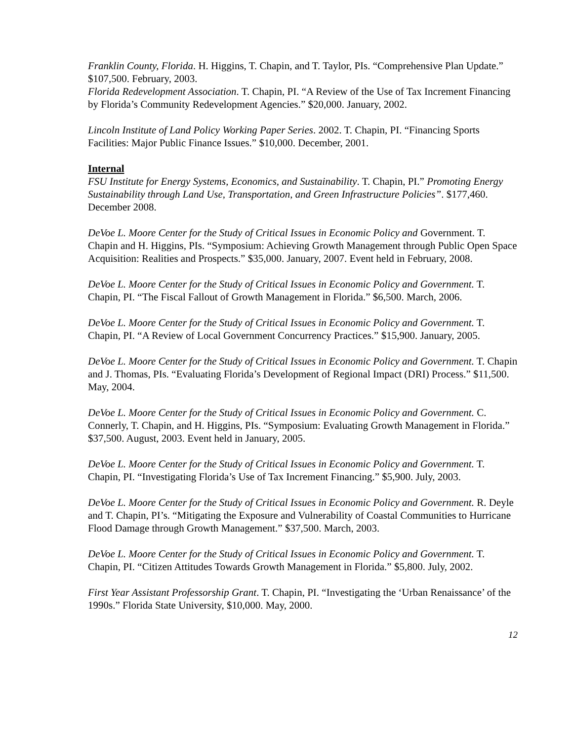Franklin County, Florida. H. Higgins, T. Chapin, and T. Taylor, PIs. “Comprehensive Plan Update.” $107,500. February, 2003.
Florida Redevelopment Association. T. Chapin, PI. “A Review of the Use of Tax Increment Financing by Florida’s Community Redevelopment Agencies.” $20,000. January, 2002.
Lincoln Institute of Land Policy Working Paper Series. 2002. T. Chapin, PI. “Financing Sports Facilities: Major Public Finance Issues.” $10,000. December, 2001.
Internal
FSU Institute for Energy Systems, Economics, and Sustainability. T. Chapin, PI.” Promoting Energy Sustainability through Land Use, Transportation, and Green Infrastructure Policies”. $177,460. December 2008.
DeVoe L. Moore Center for the Study of Critical Issues in Economic Policy and Government. T. Chapin and H. Higgins, PIs. “Symposium: Achieving Growth Management through Public Open Space Acquisition: Realities and Prospects.” $35,000. January, 2007. Event held in February, 2008.
DeVoe L. Moore Center for the Study of Critical Issues in Economic Policy and Government. T. Chapin, PI. “The Fiscal Fallout of Growth Management in Florida.” $6,500. March, 2006.
DeVoe L. Moore Center for the Study of Critical Issues in Economic Policy and Government. T. Chapin, PI. “A Review of Local Government Concurrency Practices.” $15,900. January, 2005.
DeVoe L. Moore Center for the Study of Critical Issues in Economic Policy and Government. T. Chapin and J. Thomas, PIs. “Evaluating Florida’s Development of Regional Impact (DRI) Process.” $11,500. May, 2004.
DeVoe L. Moore Center for the Study of Critical Issues in Economic Policy and Government. C. Connerly, T. Chapin, and H. Higgins, PIs. “Symposium: Evaluating Growth Management in Florida.” $37,500. August, 2003. Event held in January, 2005.
DeVoe L. Moore Center for the Study of Critical Issues in Economic Policy and Government. T. Chapin, PI. “Investigating Florida’s Use of Tax Increment Financing.” $5,900. July, 2003.
DeVoe L. Moore Center for the Study of Critical Issues in Economic Policy and Government. R. Deyle and T. Chapin, PI’s. “Mitigating the Exposure and Vulnerability of Coastal Communities to Hurricane Flood Damage through Growth Management.” $37,500. March, 2003.
DeVoe L. Moore Center for the Study of Critical Issues in Economic Policy and Government. T. Chapin, PI. “Citizen Attitudes Towards Growth Management in Florida.” $5,800. July, 2002.
First Year Assistant Professorship Grant. T. Chapin, PI. “Investigating the ‘Urban Renaissance’ of the 1990s.” Florida State University, $10,000. May, 2000.
12